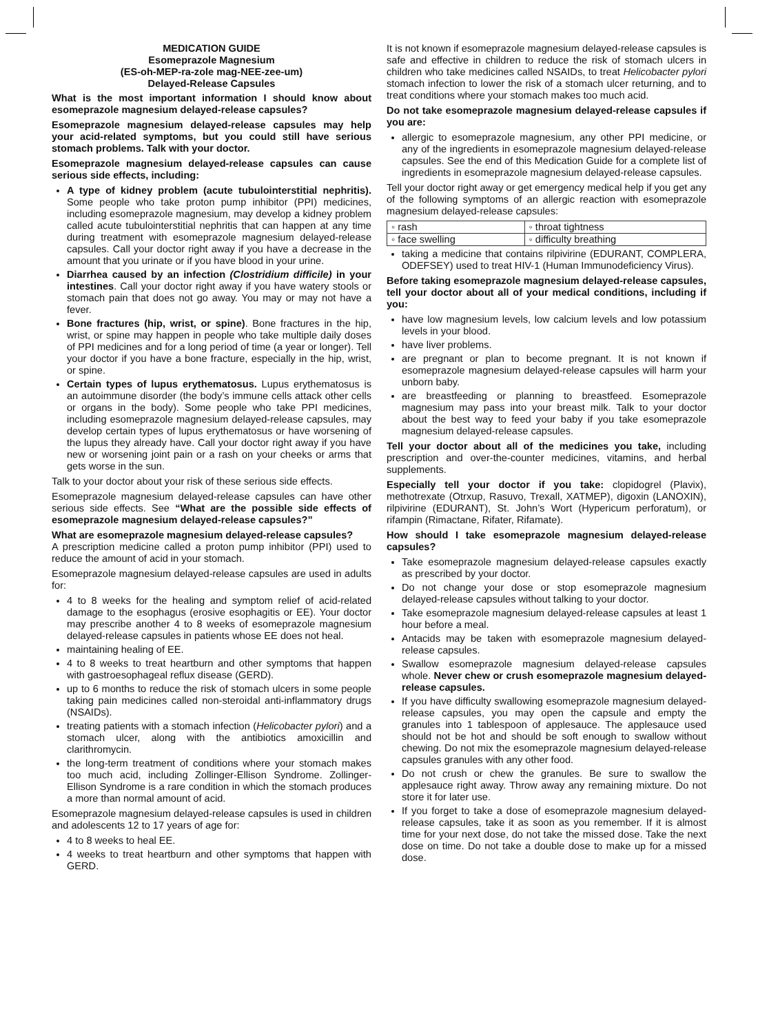MEDICATION GUIDE
Esomeprazole Magnesium
(ES-oh-MEP-ra-zole mag-NEE-zee-um)
Delayed-Release Capsules
What is the most important information I should know about esomeprazole magnesium delayed-release capsules?
Esomeprazole magnesium delayed-release capsules may help your acid-related symptoms, but you could still have serious stomach problems. Talk with your doctor.
Esomeprazole magnesium delayed-release capsules can cause serious side effects, including:
A type of kidney problem (acute tubulointerstitial nephritis). Some people who take proton pump inhibitor (PPI) medicines, including esomeprazole magnesium, may develop a kidney problem called acute tubulointerstitial nephritis that can happen at any time during treatment with esomeprazole magnesium delayed-release capsules. Call your doctor right away if you have a decrease in the amount that you urinate or if you have blood in your urine.
Diarrhea caused by an infection (Clostridium difficile) in your intestines. Call your doctor right away if you have watery stools or stomach pain that does not go away. You may or may not have a fever.
Bone fractures (hip, wrist, or spine). Bone fractures in the hip, wrist, or spine may happen in people who take multiple daily doses of PPI medicines and for a long period of time (a year or longer). Tell your doctor if you have a bone fracture, especially in the hip, wrist, or spine.
Certain types of lupus erythematosus. Lupus erythematosus is an autoimmune disorder (the body’s immune cells attack other cells or organs in the body). Some people who take PPI medicines, including esomeprazole magnesium delayed-release capsules, may develop certain types of lupus erythematosus or have worsening of the lupus they already have. Call your doctor right away if you have new or worsening joint pain or a rash on your cheeks or arms that gets worse in the sun.
Talk to your doctor about your risk of these serious side effects.
Esomeprazole magnesium delayed-release capsules can have other serious side effects. See “What are the possible side effects of esomeprazole magnesium delayed-release capsules?”
What are esomeprazole magnesium delayed-release capsules?
A prescription medicine called a proton pump inhibitor (PPI) used to reduce the amount of acid in your stomach.
Esomeprazole magnesium delayed-release capsules are used in adults for:
4 to 8 weeks for the healing and symptom relief of acid-related damage to the esophagus (erosive esophagitis or EE). Your doctor may prescribe another 4 to 8 weeks of esomeprazole magnesium delayed-release capsules in patients whose EE does not heal.
maintaining healing of EE.
4 to 8 weeks to treat heartburn and other symptoms that happen with gastroesophageal reflux disease (GERD).
up to 6 months to reduce the risk of stomach ulcers in some people taking pain medicines called non-steroidal anti-inflammatory drugs (NSAIDs).
treating patients with a stomach infection (Helicobacter pylori) and a stomach ulcer, along with the antibiotics amoxicillin and clarithromycin.
the long-term treatment of conditions where your stomach makes too much acid, including Zollinger-Ellison Syndrome. Zollinger-Ellison Syndrome is a rare condition in which the stomach produces a more than normal amount of acid.
Esomeprazole magnesium delayed-release capsules is used in children and adolescents 12 to 17 years of age for:
4 to 8 weeks to heal EE.
4 weeks to treat heartburn and other symptoms that happen with GERD.
It is not known if esomeprazole magnesium delayed-release capsules is safe and effective in children to reduce the risk of stomach ulcers in children who take medicines called NSAIDs, to treat Helicobacter pylori stomach infection to lower the risk of a stomach ulcer returning, and to treat conditions where your stomach makes too much acid.
Do not take esomeprazole magnesium delayed-release capsules if you are:
allergic to esomeprazole magnesium, any other PPI medicine, or any of the ingredients in esomeprazole magnesium delayed-release capsules. See the end of this Medication Guide for a complete list of ingredients in esomeprazole magnesium delayed-release capsules.
Tell your doctor right away or get emergency medical help if you get any of the following symptoms of an allergic reaction with esomeprazole magnesium delayed-release capsules:
| ◦ rash | ◦ throat tightness |
| ◦ face swelling | ◦ difficulty breathing |
taking a medicine that contains rilpivirine (EDURANT, COMPLERA, ODEFSEY) used to treat HIV-1 (Human Immunodeficiency Virus).
Before taking esomeprazole magnesium delayed-release capsules, tell your doctor about all of your medical conditions, including if you:
have low magnesium levels, low calcium levels and low potassium levels in your blood.
have liver problems.
are pregnant or plan to become pregnant. It is not known if esomeprazole magnesium delayed-release capsules will harm your unborn baby.
are breastfeeding or planning to breastfeed. Esomeprazole magnesium may pass into your breast milk. Talk to your doctor about the best way to feed your baby if you take esomeprazole magnesium delayed-release capsules.
Tell your doctor about all of the medicines you take, including prescription and over-the-counter medicines, vitamins, and herbal supplements.
Especially tell your doctor if you take: clopidogrel (Plavix), methotrexate (Otrxup, Rasuvo, Trexall, XATMEP), digoxin (LANOXIN), rilpivirine (EDURANT), St. John’s Wort (Hypericum perforatum), or rifampin (Rimactane, Rifater, Rifamate).
How should I take esomeprazole magnesium delayed-release capsules?
Take esomeprazole magnesium delayed-release capsules exactly as prescribed by your doctor.
Do not change your dose or stop esomeprazole magnesium delayed-release capsules without talking to your doctor.
Take esomeprazole magnesium delayed-release capsules at least 1 hour before a meal.
Antacids may be taken with esomeprazole magnesium delayed-release capsules.
Swallow esomeprazole magnesium delayed-release capsules whole. Never chew or crush esomeprazole magnesium delayed-release capsules.
If you have difficulty swallowing esomeprazole magnesium delayed-release capsules, you may open the capsule and empty the granules into 1 tablespoon of applesauce. The applesauce used should not be hot and should be soft enough to swallow without chewing. Do not mix the esomeprazole magnesium delayed-release capsules granules with any other food.
Do not crush or chew the granules. Be sure to swallow the applesauce right away. Throw away any remaining mixture. Do not store it for later use.
If you forget to take a dose of esomeprazole magnesium delayed-release capsules, take it as soon as you remember. If it is almost time for your next dose, do not take the missed dose. Take the next dose on time. Do not take a double dose to make up for a missed dose.